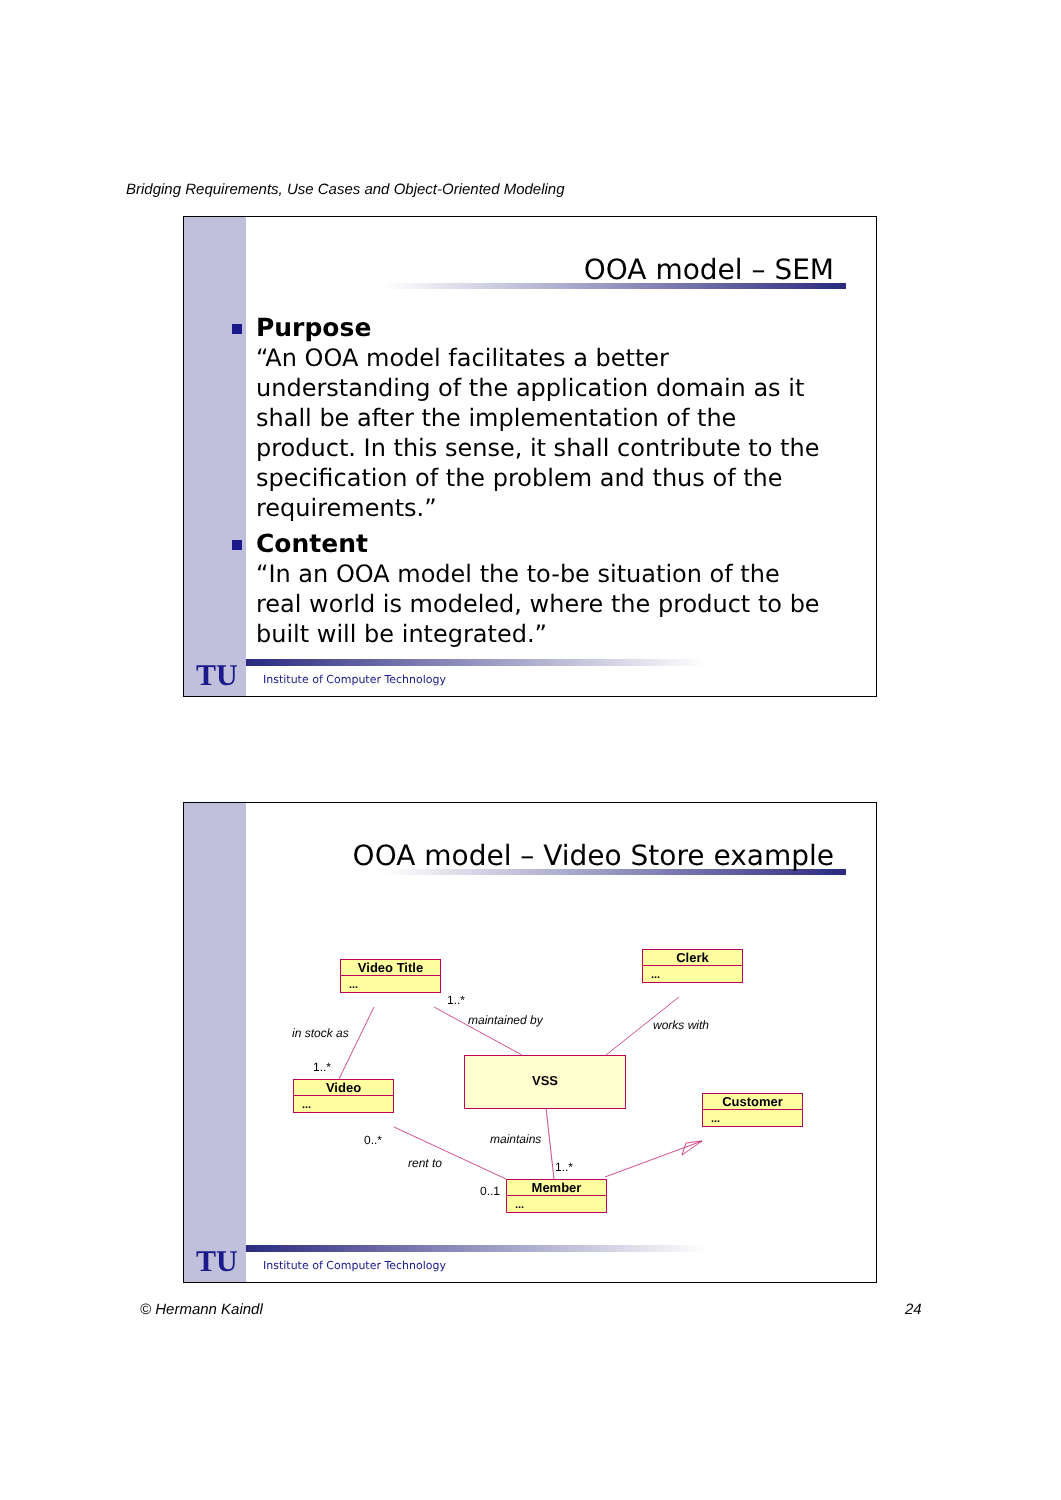Bridging Requirements, Use Cases and Object-Oriented Modeling
OOA model – SEM
Purpose
“An OOA model facilitates a better understanding of the application domain as it shall be after the implementation of the product. In this sense, it shall contribute to the specification of the problem and thus of the requirements.”
Content
“In an OOA model the to-be situation of the real world is modeled, where the product to be built will be integrated.”
TU
Institute of Computer Technology
OOA model – Video Store example
Video Title
...
Clerk
...
Video
...
VSS
Customer
...
Member
...
1..*
maintained by works with
in stock as
1..*
0..* maintains
rent to 1..*
0..1
TU
Institute of Computer Technology
© Hermann Kaindl 24